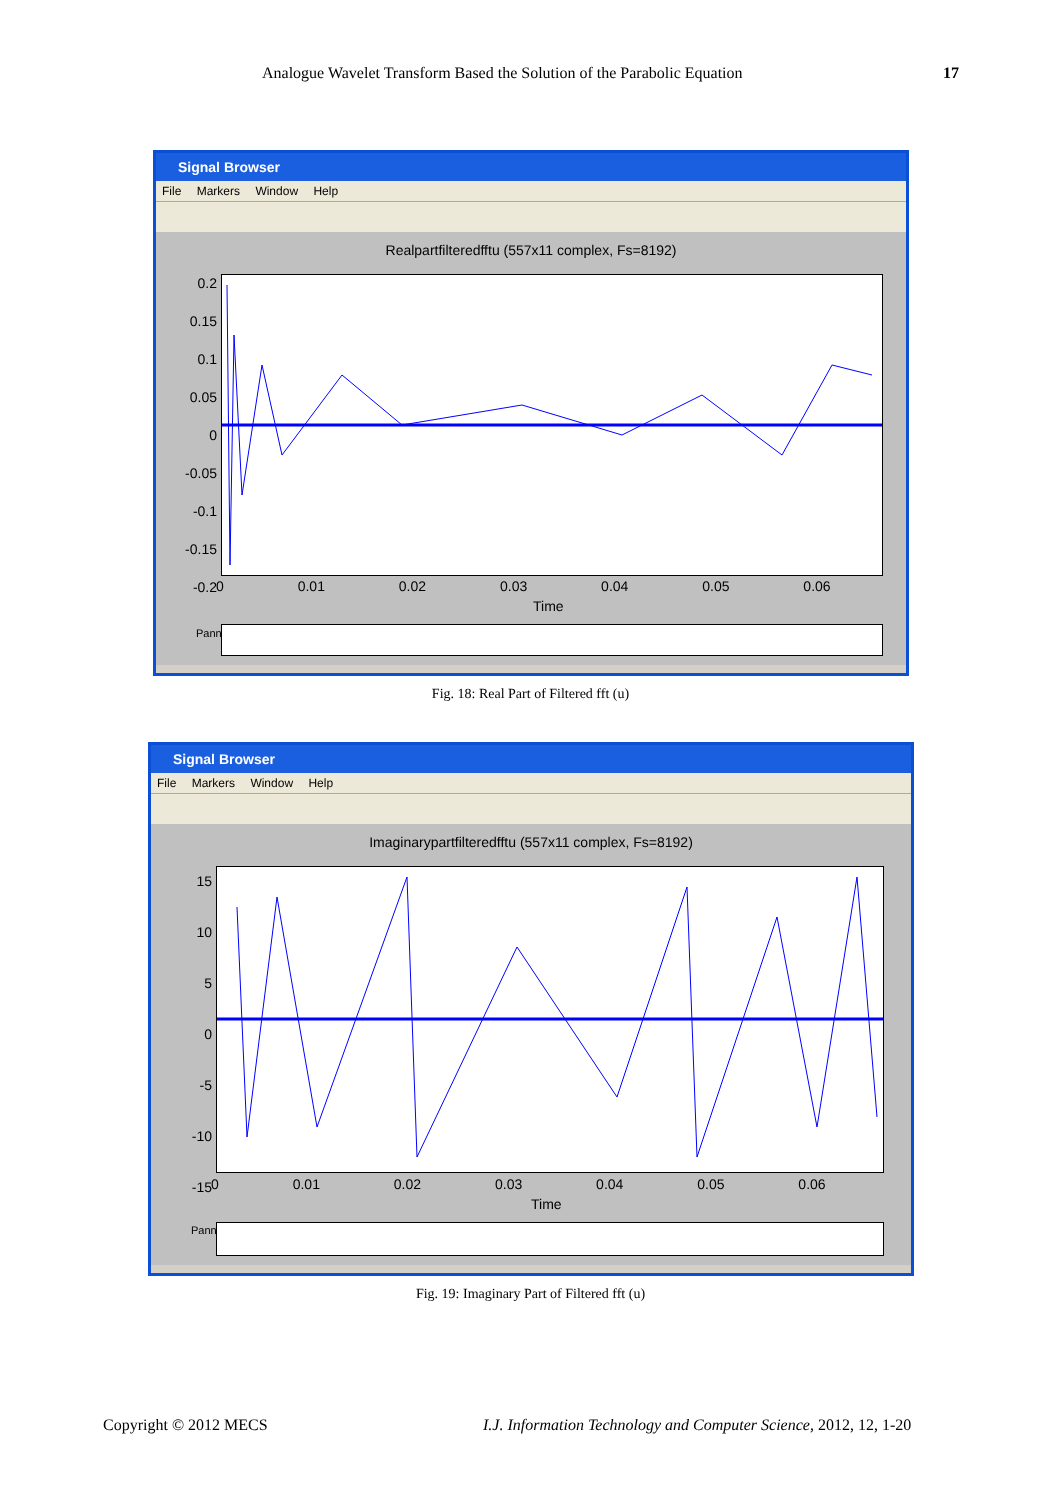Analogue Wavelet Transform Based the Solution of the Parabolic Equation 17
Signal Browser
File Markers Window Help
Realpartfilteredfftu (557x11 complex, Fs=8192)
0.2
0.15
0.1
0.05
0
-0.05
-0.1
-0.15
-0.2
0 0.01 0.02 0.03 0.04 0.05 0.06
Time
Panner
Fig. 18: Real Part of Filtered fft (u)
Signal Browser
File Markers Window Help
Imaginarypartfilteredfftu (557x11 complex, Fs=8192)
15
10
5
0
-5
-10
-15
0 0.01 0.02 0.03 0.04 0.05 0.06
Time
Panner
Fig. 19: Imaginary Part of Filtered fft (u)
Copyright © 2012 MECS
I.J. Information Technology and Computer Science, 2012, 12, 1-20